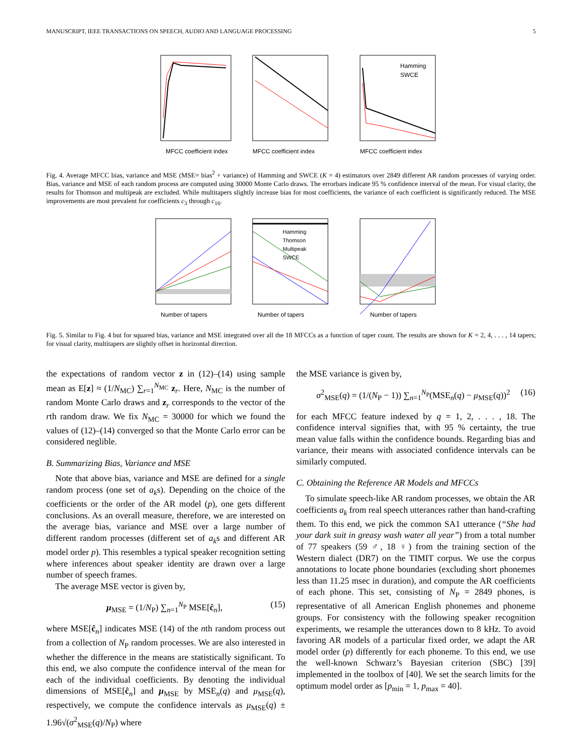MANUSCRIPT, IEEE TRANSACTIONS ON SPEECH, AUDIO AND LANGUAGE PROCESSING 5
MFCC coefficient index
MFCC coefficient index
MFCC coefficient index
Hamming
SWCE
Fig. 4. Average MFCC bias, variance and MSE (MSE= bias<sup>2</sup> + variance) of Hamming and SWCE (K = 4) estimators over 2849 different AR random processes of varying order. Bias, variance and MSE of each random process are computed using 30000 Monte Carlo draws. The errorbars indicate 95 % confidence interval of the mean. For visual clarity, the results for Thomson and multipeak are excluded. While multitapers slightly increase bias for most coefficients, the variance of each coefficient is significantly reduced. The MSE improvements are most prevalent for coefficients c<sub>3</sub> through c<sub>16</sub>.
Number of tapers
Number of tapers
Hamming
Thomson
Multipeak
SWCE
Number of tapers
Fig. 5. Similar to Fig. 4 but for squared bias, variance and MSE integrated over all the 18 MFCCs as a function of taper count. The results are shown for K = 2, 4, . . . , 14 tapers; for visual clarity, multitapers are slightly offset in horizontal direction.
the expectations of random vector z in (12)–(14) using sample mean as E[z] ≈ (1/N<sub>MC</sub>) ∑<sub>r=1</sub><sup>N<sub>MC</sub></sup> z<sub>r</sub>. Here, N<sub>MC</sub> is the number of random Monte Carlo draws and z<sub>r</sub> corresponds to the vector of the rth random draw. We fix N<sub>MC</sub> = 30000 for which we found the values of (12)–(14) converged so that the Monte Carlo error can be considered neglible.
B. Summarizing Bias, Variance and MSE
Note that above bias, variance and MSE are defined for a single random process (one set of a<sub>k</sub>s). Depending on the choice of the coefficients or the order of the AR model (p), one gets different conclusions. As an overall measure, therefore, we are interested on the average bias, variance and MSE over a large number of different random processes (different set of a<sub>k</sub>s and different AR model order p). This resembles a typical speaker recognition setting where inferences about speaker identity are drawn over a large number of speech frames.
The average MSE vector is given by,
μ<sub>MSE</sub> = (1/N<sub>P</sub>) ∑<sub>n=1</sub><sup>N<sub>P</sub></sup> MSE[ĉ<sub>n</sub>], (15)
where MSE[ĉ<sub>n</sub>] indicates MSE (14) of the nth random process out from a collection of N<sub>P</sub> random processes. We are also interested in whether the difference in the means are statistically significant. To this end, we also compute the confidence interval of the mean for each of the individual coefficients. By denoting the individual dimensions of MSE[ĉ<sub>n</sub>] and μ<sub>MSE</sub> by MSE<sub>n</sub>(q) and μ<sub>MSE</sub>(q), respectively, we compute the confidence intervals as μ<sub>MSE</sub>(q) ± 1.96√(σ<sup>2</sup><sub>MSE</sub>(q)/N<sub>P</sub>) where
the MSE variance is given by,
σ<sup>2</sup><sub>MSE</sub>(q) = (1/(N<sub>P</sub> − 1)) ∑<sub>n=1</sub><sup>N<sub>P</sub></sup>(MSE<sub>n</sub>(q) − μ<sub>MSE</sub>(q))<sup>2</sup> (16)
for each MFCC feature indexed by q = 1, 2, . . . , 18. The confidence interval signifies that, with 95 % certainty, the true mean value falls within the confidence bounds. Regarding bias and variance, their means with associated confidence intervals can be similarly computed.
C. Obtaining the Reference AR Models and MFCCs
To simulate speech-like AR random processes, we obtain the AR coefficients a<sub>k</sub> from real speech utterances rather than hand-crafting them. To this end, we pick the common SA1 utterance (“She had your dark suit in greasy wash water all year”) from a total number of 77 speakers (59 ♂, 18 ♀) from the training section of the Western dialect (DR7) on the TIMIT corpus. We use the corpus annotations to locate phone boundaries (excluding short phonemes less than 11.25 msec in duration), and compute the AR coefficients of each phone. This set, consisting of N<sub>P</sub> = 2849 phones, is representative of all American English phonemes and phoneme groups. For consistency with the following speaker recognition experiments, we resample the utterances down to 8 kHz. To avoid favoring AR models of a particular fixed order, we adapt the AR model order (p) differently for each phoneme. To this end, we use the well-known Schwarz’s Bayesian criterion (SBC) [39] implemented in the toolbox of [40]. We set the search limits for the optimum model order as [p<sub>min</sub> = 1, p<sub>max</sub> = 40].